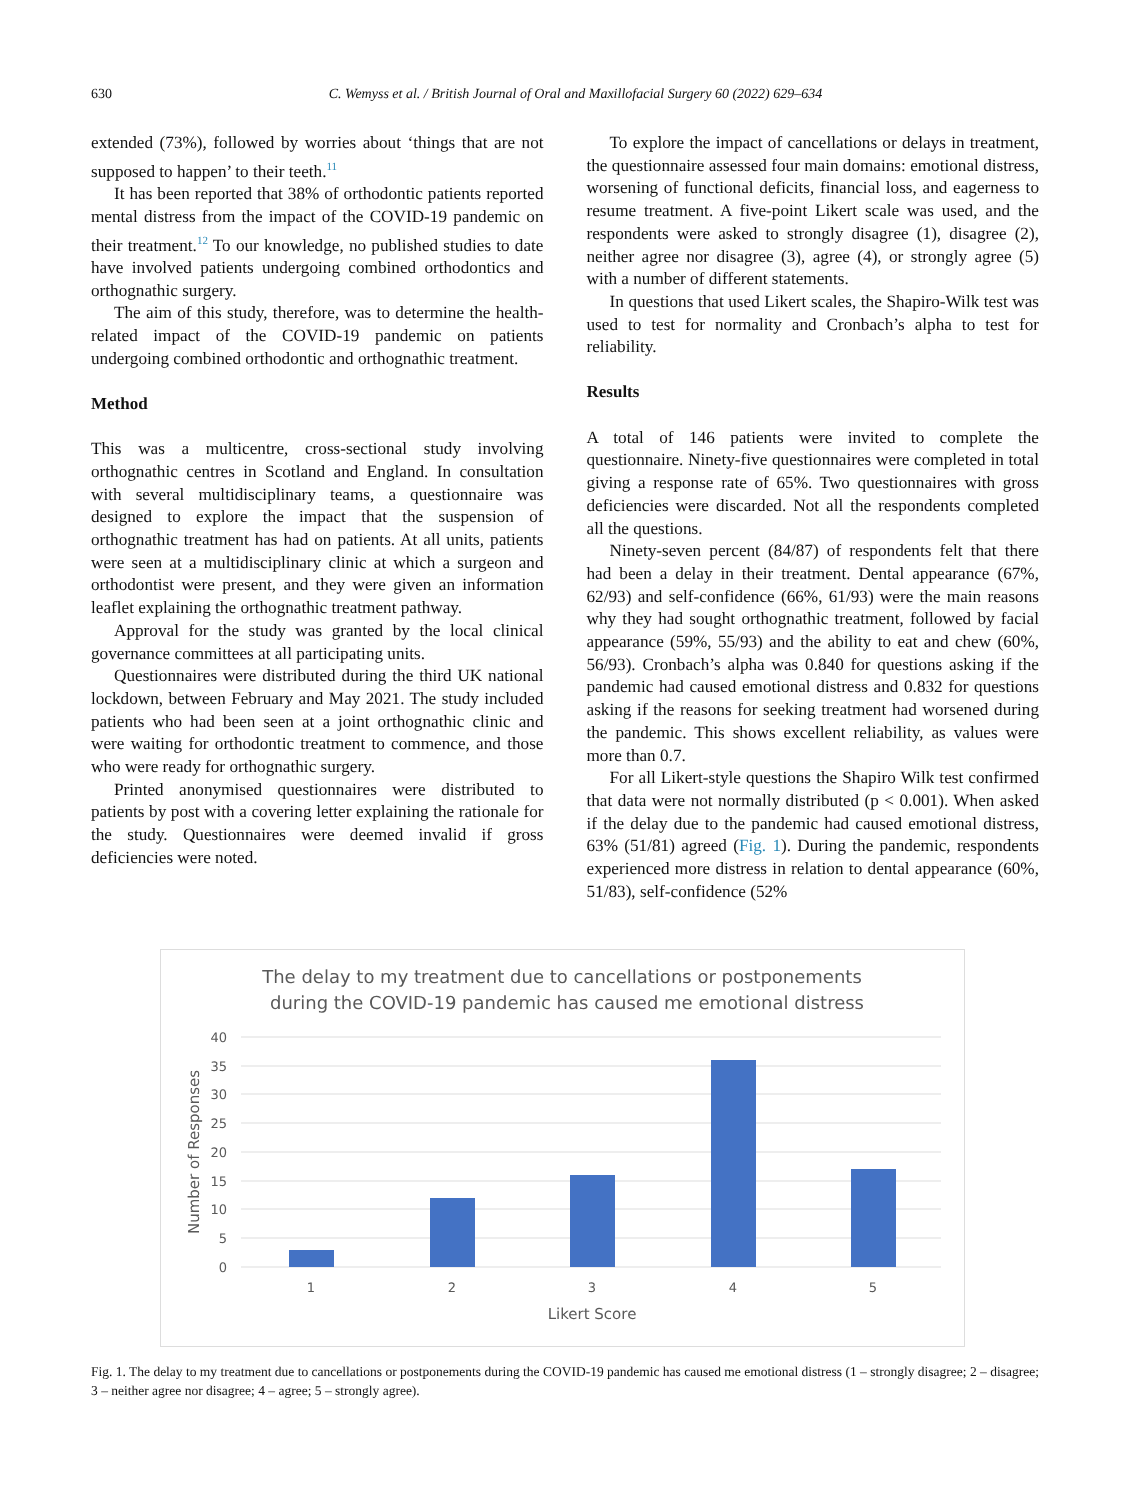630 C. Wemyss et al. / British Journal of Oral and Maxillofacial Surgery 60 (2022) 629–634
extended (73%), followed by worries about ‘things that are not supposed to happen’ to their teeth.<sup>11</sup>
It has been reported that 38% of orthodontic patients reported mental distress from the impact of the COVID-19 pandemic on their treatment.<sup>12</sup> To our knowledge, no published studies to date have involved patients undergoing combined orthodontics and orthognathic surgery.
The aim of this study, therefore, was to determine the health-related impact of the COVID-19 pandemic on patients undergoing combined orthodontic and orthognathic treatment.
Method
This was a multicentre, cross-sectional study involving orthognathic centres in Scotland and England. In consultation with several multidisciplinary teams, a questionnaire was designed to explore the impact that the suspension of orthognathic treatment has had on patients. At all units, patients were seen at a multidisciplinary clinic at which a surgeon and orthodontist were present, and they were given an information leaflet explaining the orthognathic treatment pathway.
Approval for the study was granted by the local clinical governance committees at all participating units.
Questionnaires were distributed during the third UK national lockdown, between February and May 2021. The study included patients who had been seen at a joint orthognathic clinic and were waiting for orthodontic treatment to commence, and those who were ready for orthognathic surgery.
Printed anonymised questionnaires were distributed to patients by post with a covering letter explaining the rationale for the study. Questionnaires were deemed invalid if gross deficiencies were noted.
To explore the impact of cancellations or delays in treatment, the questionnaire assessed four main domains: emotional distress, worsening of functional deficits, financial loss, and eagerness to resume treatment. A five-point Likert scale was used, and the respondents were asked to strongly disagree (1), disagree (2), neither agree nor disagree (3), agree (4), or strongly agree (5) with a number of different statements.
In questions that used Likert scales, the Shapiro-Wilk test was used to test for normality and Cronbach’s alpha to test for reliability.
Results
A total of 146 patients were invited to complete the questionnaire. Ninety-five questionnaires were completed in total giving a response rate of 65%. Two questionnaires with gross deficiencies were discarded. Not all the respondents completed all the questions.
Ninety-seven percent (84/87) of respondents felt that there had been a delay in their treatment. Dental appearance (67%, 62/93) and self-confidence (66%, 61/93) were the main reasons why they had sought orthognathic treatment, followed by facial appearance (59%, 55/93) and the ability to eat and chew (60%, 56/93). Cronbach’s alpha was 0.840 for questions asking if the pandemic had caused emotional distress and 0.832 for questions asking if the reasons for seeking treatment had worsened during the pandemic. This shows excellent reliability, as values were more than 0.7.
For all Likert-style questions the Shapiro Wilk test confirmed that data were not normally distributed (p < 0.001). When asked if the delay due to the pandemic had caused emotional distress, 63% (51/81) agreed (Fig. 1). During the pandemic, respondents experienced more distress in relation to dental appearance (60%, 51/83), self-confidence (52%
The delay to my treatment due to cancellations or postponements
during the COVID-19 pandemic has caused me emotional distress
40
35
30
25
20
15
10
5
0
1
2
3
4
5
Likert Score
Number of Responses
Fig. 1. The delay to my treatment due to cancellations or postponements during the COVID-19 pandemic has caused me emotional distress (1 – strongly disagree; 2 – disagree; 3 – neither agree nor disagree; 4 – agree; 5 – strongly agree).